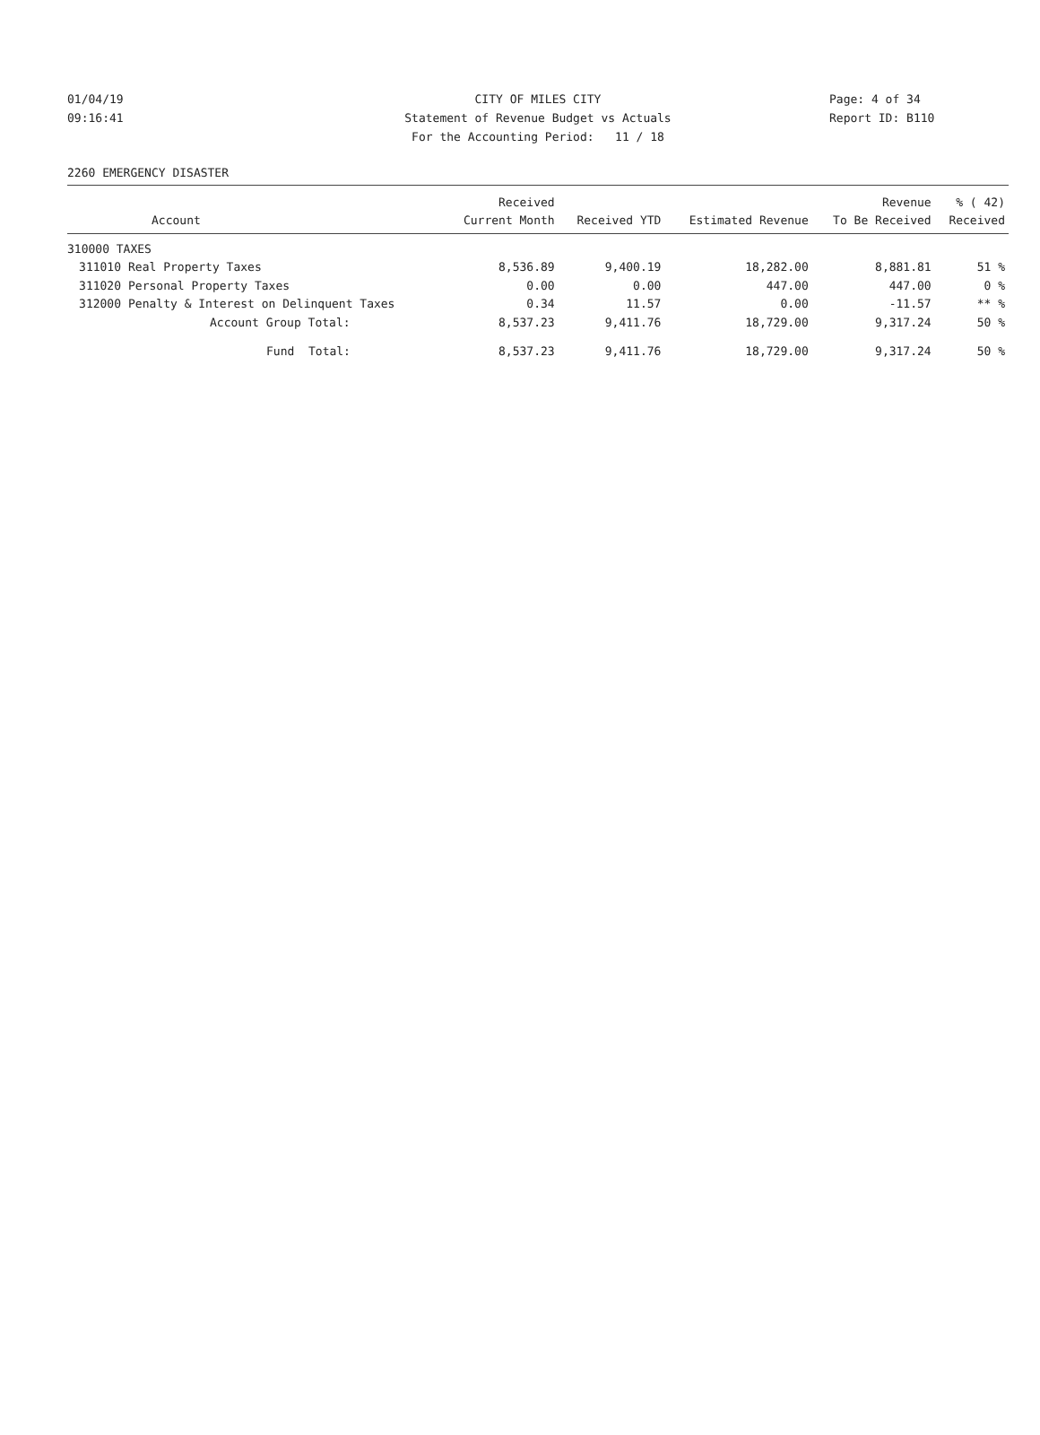01/04/19 CITY OF MILES CITY Page: 4 of 34
09:16:41 Statement of Revenue Budget vs Actuals Report ID: B110
For the Accounting Period: 11 / 18
2260 EMERGENCY DISASTER
| | | Received | | | Revenue | % ( 42) |
| --- | --- | --- | --- | --- | --- | --- |
| | Account | Current Month | Received YTD | Estimated Revenue | To Be Received | Received |
| 310000 TAXES | | | | | | |
| 311010 | Real Property Taxes | 8,536.89 | 9,400.19 | 18,282.00 | 8,881.81 | 51 % |
| 311020 | Personal Property Taxes | 0.00 | 0.00 | 447.00 | 447.00 | 0 % |
| 312000 | Penalty & Interest on Delinquent Taxes | 0.34 | 11.57 | 0.00 | -11.57 | ** % |
| | Account Group Total: | 8,537.23 | 9,411.76 | 18,729.00 | 9,317.24 | 50 % |
| | Fund Total: | 8,537.23 | 9,411.76 | 18,729.00 | 9,317.24 | 50 % |